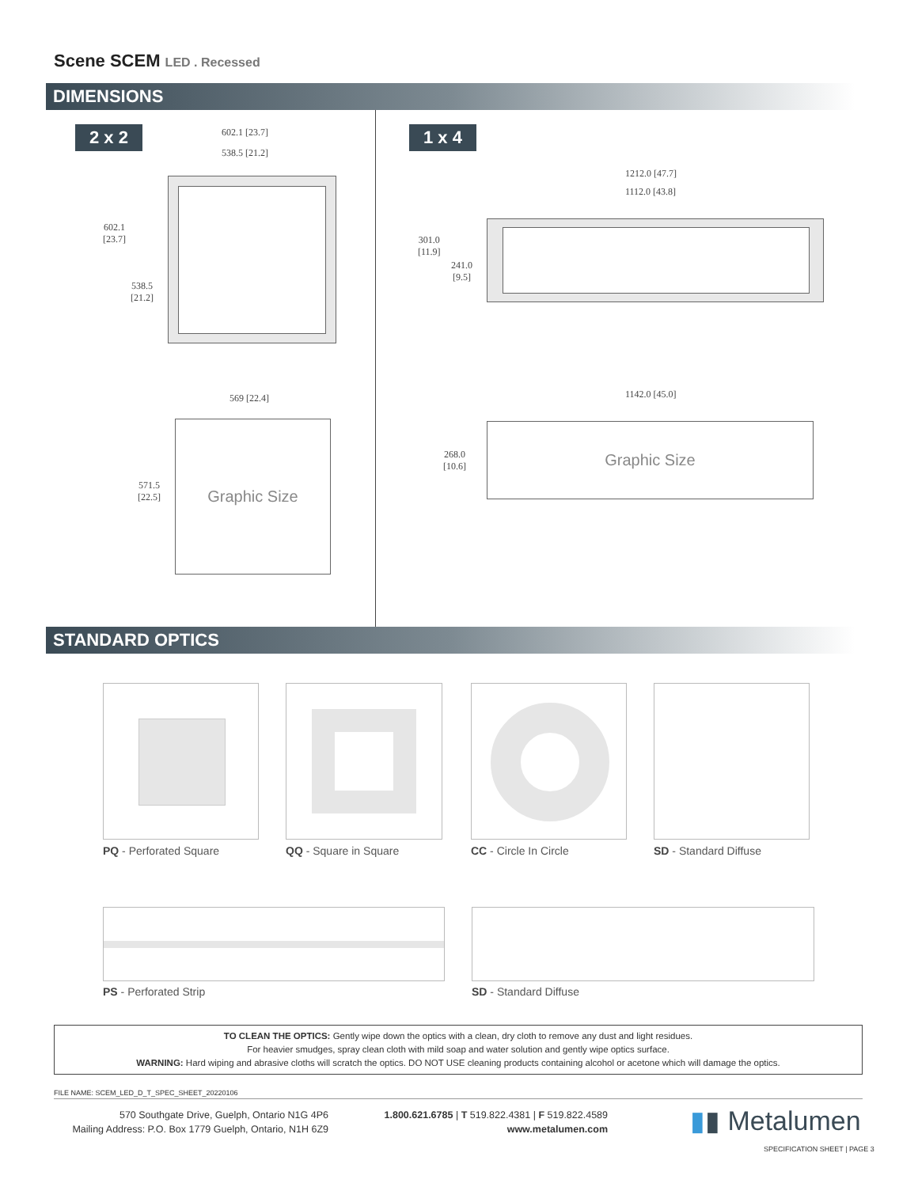Scene SCEM LED . Recessed
DIMENSIONS
2 x 2 1 x 4
602.1 [23.7]
538.5 [21.2]
602.1
[23.7]
538.5
[21.2]
1212.0 [47.7]
1112.0 [43.8]
301.0
[11.9]
241.0
[9.5]
569 [22.4]
Graphic Size
571.5
[22.5]
1142.0 [45.0]
Graphic Size
268.0
[10.6]
STANDARD OPTICS
PQ - Perforated Square QQ - Square in Square CC - Circle In Circle SD - Standard Diffuse
PS - Perforated Strip SD - Standard Diffuse
TO CLEAN THE OPTICS: Gently wipe down the optics with a clean, dry cloth to remove any dust and light residues.
For heavier smudges, spray clean cloth with mild soap and water solution and gently wipe optics surface.
WARNING: Hard wiping and abrasive cloths will scratch the optics. DO NOT USE cleaning products containing alcohol or acetone which will damage the optics.
FILE NAME: SCEM_LED_D_T_SPEC_SHEET_20220106
570 Southgate Drive, Guelph, Ontario N1G 4P6
Mailing Address: P.O. Box 1779 Guelph, Ontario, N1H 6Z9
1.800.621.6785 | T 519.822.4381 | F 519.822.4589
www.metalumen.com
▮▮ Metalumen
SPECIFICATION SHEET | PAGE 3